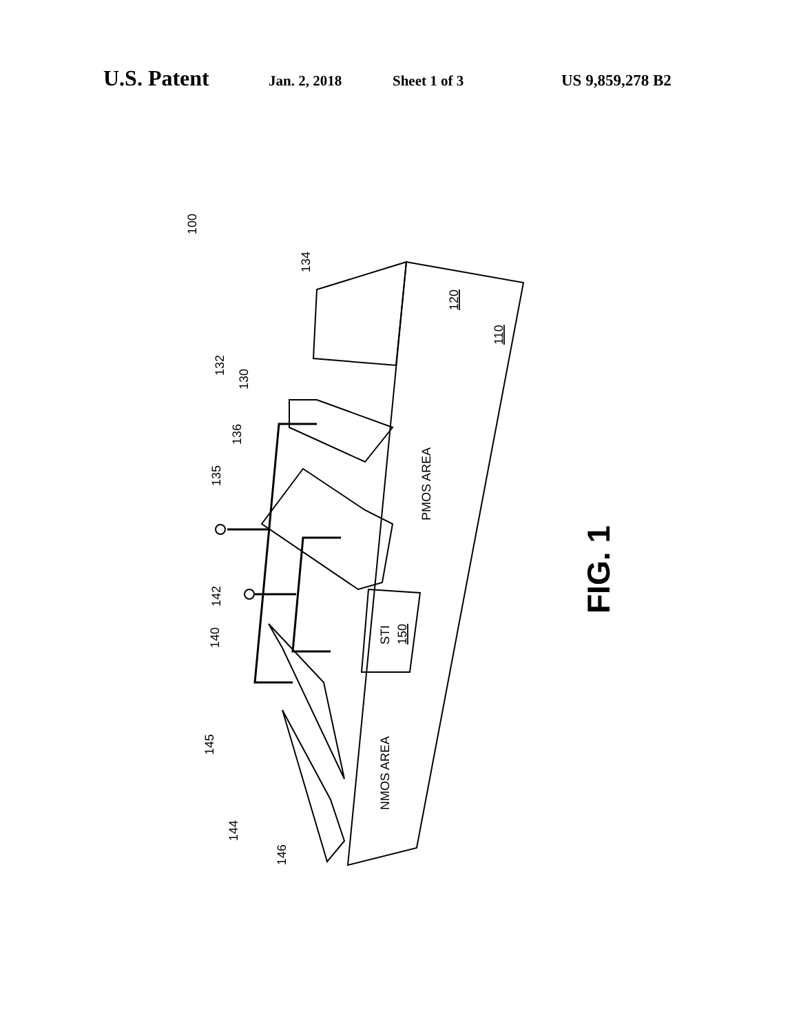U.S. Patent Jan. 2, 2018 Sheet 1 of 3 US 9,859,278 B2
100
134
132
130
136
135
140
142
145
144
146
120
110
PMOS AREA
NMOS AREA
STI
150
FIG. 1